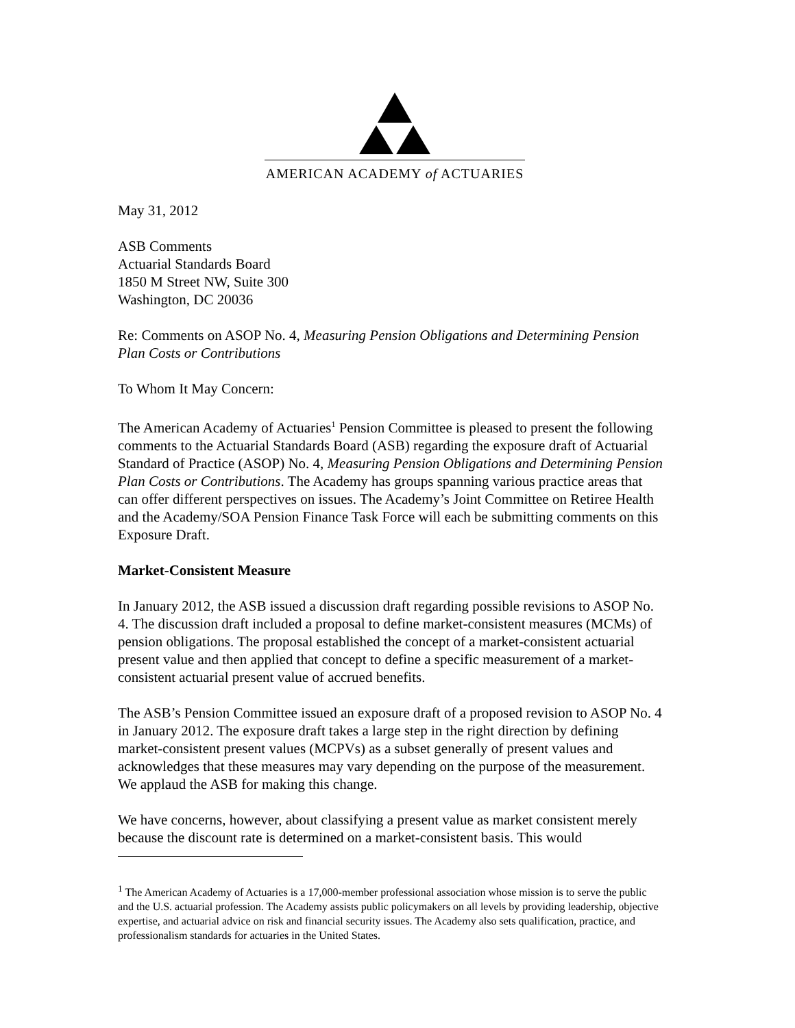AMERICAN ACADEMY of ACTUARIES
May 31, 2012
ASB Comments
Actuarial Standards Board
1850 M Street NW, Suite 300
Washington, DC 20036
Re: Comments on ASOP No. 4, Measuring Pension Obligations and Determining Pension Plan Costs or Contributions
To Whom It May Concern:
The American Academy of Actuaries<sup>1</sup> Pension Committee is pleased to present the following comments to the Actuarial Standards Board (ASB) regarding the exposure draft of Actuarial Standard of Practice (ASOP) No. 4, Measuring Pension Obligations and Determining Pension Plan Costs or Contributions. The Academy has groups spanning various practice areas that can offer different perspectives on issues. The Academy’s Joint Committee on Retiree Health and the Academy/SOA Pension Finance Task Force will each be submitting comments on this Exposure Draft.
Market-Consistent Measure
In January 2012, the ASB issued a discussion draft regarding possible revisions to ASOP No. 4. The discussion draft included a proposal to define market-consistent measures (MCMs) of pension obligations. The proposal established the concept of a market-consistent actuarial present value and then applied that concept to define a specific measurement of a market-consistent actuarial present value of accrued benefits.
The ASB’s Pension Committee issued an exposure draft of a proposed revision to ASOP No. 4 in January 2012. The exposure draft takes a large step in the right direction by defining market-consistent present values (MCPVs) as a subset generally of present values and acknowledges that these measures may vary depending on the purpose of the measurement. We applaud the ASB for making this change.
We have concerns, however, about classifying a present value as market consistent merely because the discount rate is determined on a market-consistent basis. This would
<sup>1</sup> The American Academy of Actuaries is a 17,000-member professional association whose mission is to serve the public and the U.S. actuarial profession. The Academy assists public policymakers on all levels by providing leadership, objective expertise, and actuarial advice on risk and financial security issues. The Academy also sets qualification, practice, and professionalism standards for actuaries in the United States.